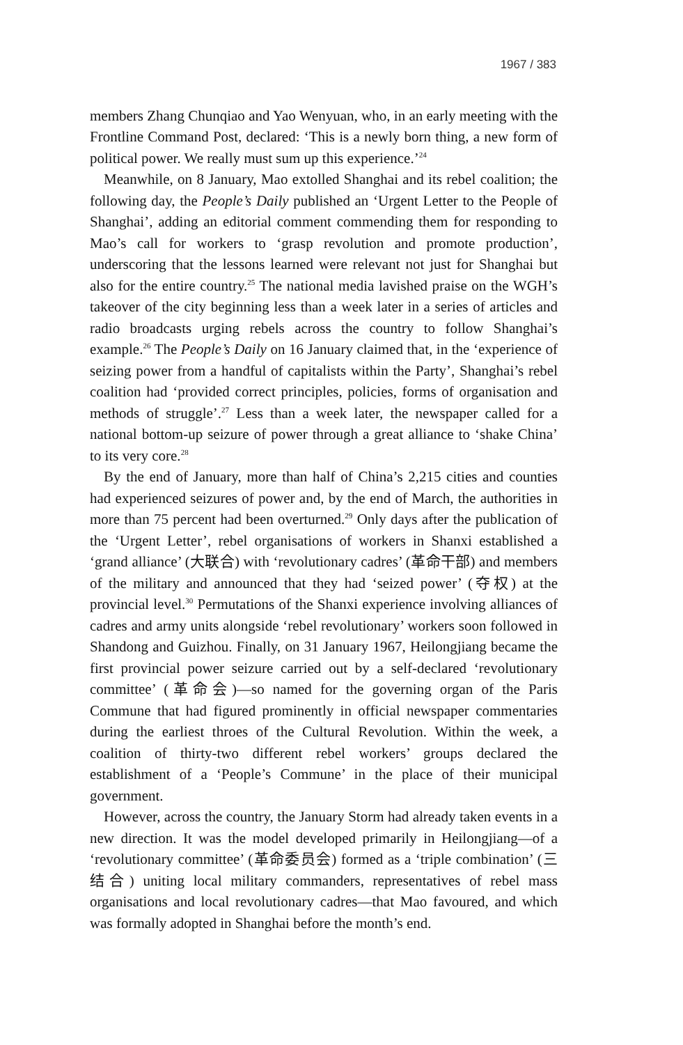1967 / 383
members Zhang Chunqiao and Yao Wenyuan, who, in an early meeting with the Frontline Command Post, declared: ‘This is a newly born thing, a new form of political power. We really must sum up this experience.’<sup>24</sup>
Meanwhile, on 8 January, Mao extolled Shanghai and its rebel coalition; the following day, the People’s Daily published an ‘Urgent Letter to the People of Shanghai’, adding an editorial comment commending them for responding to Mao’s call for workers to ‘grasp revolution and promote production’, underscoring that the lessons learned were relevant not just for Shanghai but also for the entire country.<sup>25</sup> The national media lavished praise on the WGH’s takeover of the city beginning less than a week later in a series of articles and radio broadcasts urging rebels across the country to follow Shanghai’s example.<sup>26</sup> The People’s Daily on 16 January claimed that, in the ‘experience of seizing power from a handful of capitalists within the Party’, Shanghai’s rebel coalition had ‘provided correct principles, policies, forms of organisation and methods of struggle’.<sup>27</sup> Less than a week later, the newspaper called for a national bottom-up seizure of power through a great alliance to ‘shake China’ to its very core.<sup>28</sup>
By the end of January, more than half of China’s 2,215 cities and counties had experienced seizures of power and, by the end of March, the authorities in more than 75 percent had been overturned.<sup>29</sup> Only days after the publication of the ‘Urgent Letter’, rebel organisations of workers in Shanxi established a ‘grand alliance’ (大联合) with ‘revolutionary cadres’ (革命干部) and members of the military and announced that they had ‘seized power’ (夺权) at the provincial level.<sup>30</sup> Permutations of the Shanxi experience involving alliances of cadres and army units alongside ‘rebel revolutionary’ workers soon followed in Shandong and Guizhou. Finally, on 31 January 1967, Heilongjiang became the first provincial power seizure carried out by a self-declared ‘revolutionary committee’ (革命会)—so named for the governing organ of the Paris Commune that had figured prominently in official newspaper commentaries during the earliest throes of the Cultural Revolution. Within the week, a coalition of thirty-two different rebel workers’ groups declared the establishment of a ‘People’s Commune’ in the place of their municipal government.
However, across the country, the January Storm had already taken events in a new direction. It was the model developed primarily in Heilongjiang—of a ‘revolutionary committee’ (革命委员会) formed as a ‘triple combination’ (三结合) uniting local military commanders, representatives of rebel mass organisations and local revolutionary cadres—that Mao favoured, and which was formally adopted in Shanghai before the month’s end.